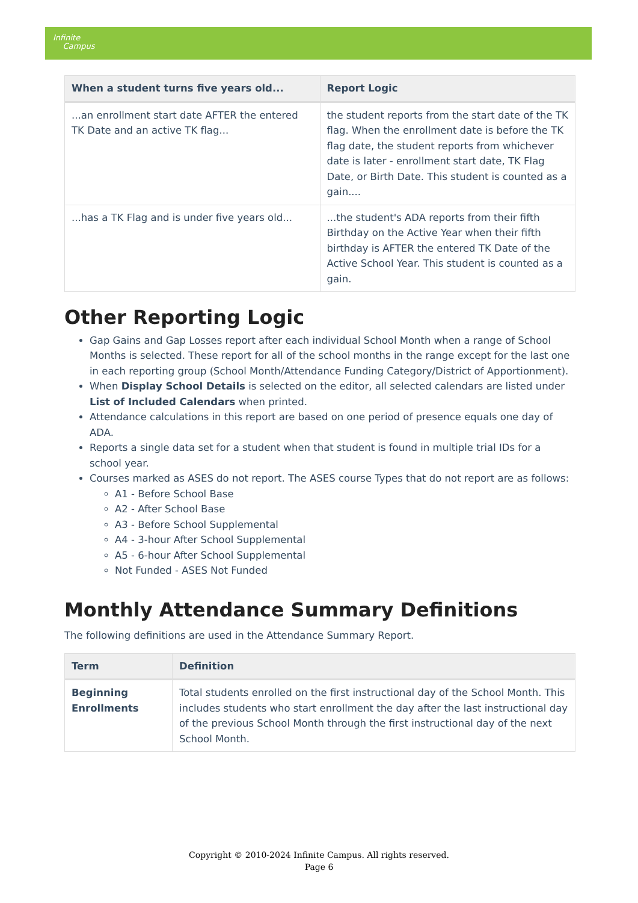Infinite
Campus
| When a student turns five years old... | Report Logic |
| --- | --- |
| ...an enrollment start date AFTER the entered TK Date and an active TK flag... | the student reports from the start date of the TK flag. When the enrollment date is before the TK flag date, the student reports from whichever date is later - enrollment start date, TK Flag Date, or Birth Date. This student is counted as a gain.... |
| ...has a TK Flag and is under five years old... | ...the student's ADA reports from their fifth Birthday on the Active Year when their fifth birthday is AFTER the entered TK Date of the Active School Year. This student is counted as a gain. |
Other Reporting Logic
Gap Gains and Gap Losses report after each individual School Month when a range of School Months is selected. These report for all of the school months in the range except for the last one in each reporting group (School Month/Attendance Funding Category/District of Apportionment).
When Display School Details is selected on the editor, all selected calendars are listed under List of Included Calendars when printed.
Attendance calculations in this report are based on one period of presence equals one day of ADA.
Reports a single data set for a student when that student is found in multiple trial IDs for a school year.
Courses marked as ASES do not report. The ASES course Types that do not report are as follows:
A1 - Before School Base
A2 - After School Base
A3 - Before School Supplemental
A4 - 3-hour After School Supplemental
A5 - 6-hour After School Supplemental
Not Funded - ASES Not Funded
Monthly Attendance Summary Definitions
The following definitions are used in the Attendance Summary Report.
| Term | Definition |
| --- | --- |
| Beginning Enrollments | Total students enrolled on the first instructional day of the School Month. This includes students who start enrollment the day after the last instructional day of the previous School Month through the first instructional day of the next School Month. |
Copyright © 2010-2024 Infinite Campus. All rights reserved.
Page 6